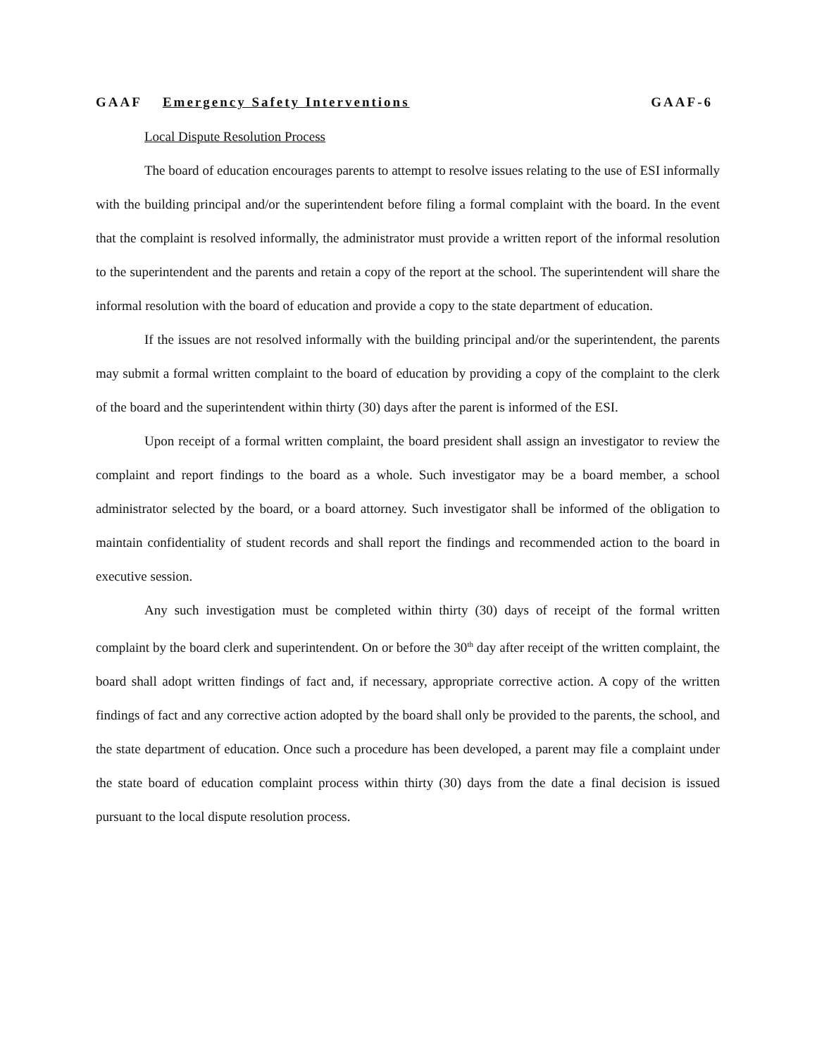GAAF Emergency Safety Interventions GAAF-6
Local Dispute Resolution Process
The board of education encourages parents to attempt to resolve issues relating to the use of ESI informally with the building principal and/or the superintendent before filing a formal complaint with the board. In the event that the complaint is resolved informally, the administrator must provide a written report of the informal resolution to the superintendent and the parents and retain a copy of the report at the school. The superintendent will share the informal resolution with the board of education and provide a copy to the state department of education.
If the issues are not resolved informally with the building principal and/or the superintendent, the parents may submit a formal written complaint to the board of education by providing a copy of the complaint to the clerk of the board and the superintendent within thirty (30) days after the parent is informed of the ESI.
Upon receipt of a formal written complaint, the board president shall assign an investigator to review the complaint and report findings to the board as a whole. Such investigator may be a board member, a school administrator selected by the board, or a board attorney. Such investigator shall be informed of the obligation to maintain confidentiality of student records and shall report the findings and recommended action to the board in executive session.
Any such investigation must be completed within thirty (30) days of receipt of the formal written complaint by the board clerk and superintendent. On or before the 30<sup>th</sup> day after receipt of the written complaint, the board shall adopt written findings of fact and, if necessary, appropriate corrective action. A copy of the written findings of fact and any corrective action adopted by the board shall only be provided to the parents, the school, and the state department of education. Once such a procedure has been developed, a parent may file a complaint under the state board of education complaint process within thirty (30) days from the date a final decision is issued pursuant to the local dispute resolution process.